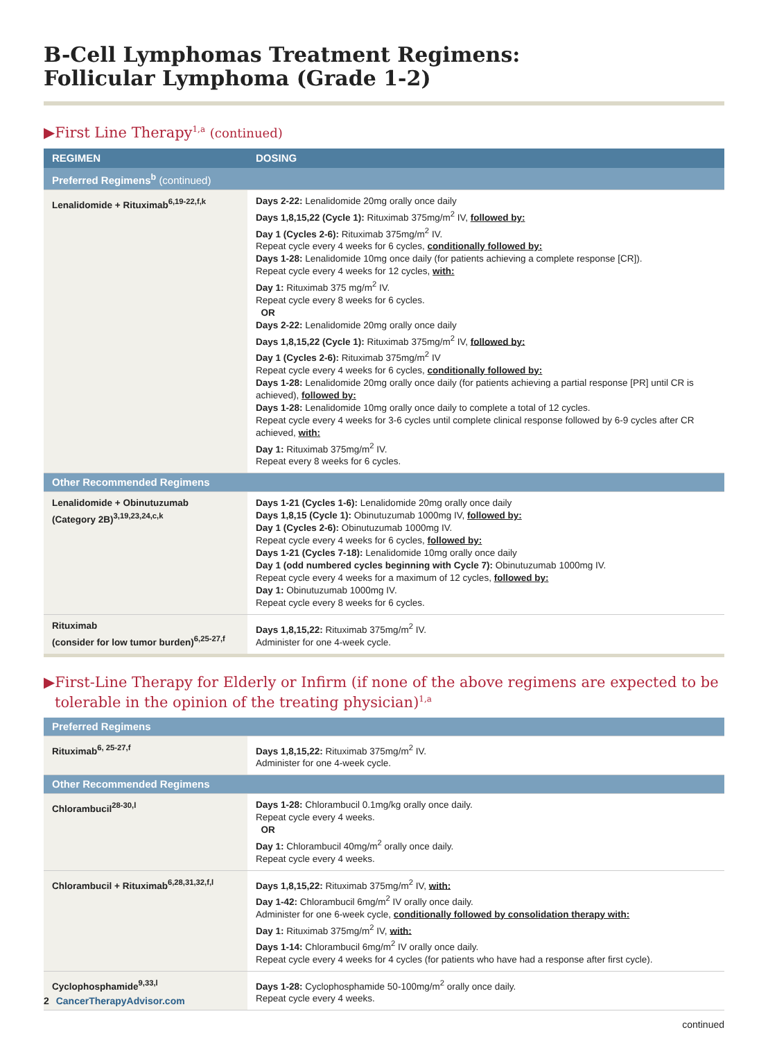B-Cell Lymphomas Treatment Regimens:
Follicular Lymphoma (Grade 1-2)
▶First Line Therapy<sup>1,a</sup> (continued)
| REGIMEN | DOSING |
| --- | --- |
| Preferred Regimens<sup>b</sup> (continued) | |
| Lenalidomide + Rituximab<sup>6,19-22,f,k</sup> | Days 2-22: Lenalidomide 20mg orally once daily Days 1,8,15,22 (Cycle 1): Rituximab 375mg/m<sup>2</sup> IV, followed by: Day 1 (Cycles 2-6): Rituximab 375mg/m<sup>2</sup> IV. Repeat cycle every 4 weeks for 6 cycles, conditionally followed by: Days 1-28: Lenalidomide 10mg once daily (for patients achieving a complete response [CR]). Repeat cycle every 4 weeks for 12 cycles, with: Day 1: Rituximab 375 mg/m<sup>2</sup> IV. Repeat cycle every 8 weeks for 6 cycles. OR Days 2-22: Lenalidomide 20mg orally once daily Days 1,8,15,22 (Cycle 1): Rituximab 375mg/m<sup>2</sup> IV, followed by: Day 1 (Cycles 2-6): Rituximab 375mg/m<sup>2</sup> IV Repeat cycle every 4 weeks for 6 cycles, conditionally followed by: Days 1-28: Lenalidomide 20mg orally once daily (for patients achieving a partial response [PR] until CR is achieved), followed by: Days 1-28: Lenalidomide 10mg orally once daily to complete a total of 12 cycles. Repeat cycle every 4 weeks for 3-6 cycles until complete clinical response followed by 6-9 cycles after CR achieved, with: Day 1: Rituximab 375mg/m<sup>2</sup> IV. Repeat every 8 weeks for 6 cycles. |
| Other Recommended Regimens | |
| Lenalidomide + Obinutuzumab (Category 2B)<sup>3,19,23,24,c,k</sup> | Days 1-21 (Cycles 1-6): Lenalidomide 20mg orally once daily Days 1,8,15 (Cycle 1): Obinutuzumab 1000mg IV, followed by: Day 1 (Cycles 2-6): Obinutuzumab 1000mg IV. Repeat cycle every 4 weeks for 6 cycles, followed by: Days 1-21 (Cycles 7-18): Lenalidomide 10mg orally once daily Day 1 (odd numbered cycles beginning with Cycle 7): Obinutuzumab 1000mg IV. Repeat cycle every 4 weeks for a maximum of 12 cycles, followed by: Day 1: Obinutuzumab 1000mg IV. Repeat cycle every 8 weeks for 6 cycles. |
| Rituximab (consider for low tumor burden)<sup>6,25-27,f</sup> | Days 1,8,15,22: Rituximab 375mg/m<sup>2</sup> IV. Administer for one 4-week cycle. |
▶First-Line Therapy for Elderly or Infirm (if none of the above regimens are expected to be tolerable in the opinion of the treating physician)<sup>1,a</sup>
| Preferred Regimens | |
| Rituximab<sup>6, 25-27,f</sup> | Days 1,8,15,22: Rituximab 375mg/m<sup>2</sup> IV. Administer for one 4-week cycle. |
| Other Recommended Regimens | |
| Chlorambucil<sup>28-30,l</sup> | Days 1-28: Chlorambucil 0.1mg/kg orally once daily. Repeat cycle every 4 weeks. OR Day 1: Chlorambucil 40mg/m<sup>2</sup> orally once daily. Repeat cycle every 4 weeks. |
| Chlorambucil + Rituximab<sup>6,28,31,32,f,l</sup> | Days 1,8,15,22: Rituximab 375mg/m<sup>2</sup> IV, with: Day 1-42: Chlorambucil 6mg/m<sup>2</sup> IV orally once daily. Administer for one 6-week cycle, conditionally followed by consolidation therapy with: Day 1: Rituximab 375mg/m<sup>2</sup> IV, with: Days 1-14: Chlorambucil 6mg/m<sup>2</sup> IV orally once daily. Repeat cycle every 4 weeks for 4 cycles (for patients who have had a response after first cycle). |
| Cyclophosphamide<sup>9,33,l</sup> | Days 1-28: Cyclophosphamide 50-100mg/m<sup>2</sup> orally once daily. Repeat cycle every 4 weeks. |
continued
2 CancerTherapyAdvisor.com